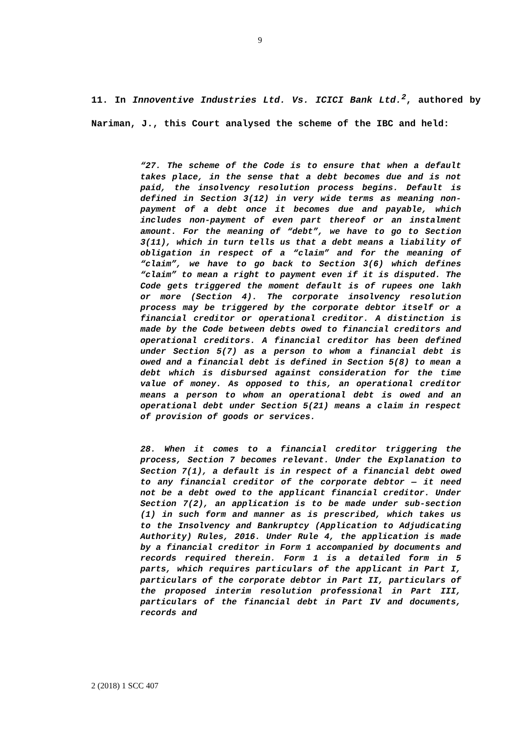9
11. In Innoventive Industries Ltd. Vs. ICICI Bank Ltd.<sup>2</sup>, authored by Nariman, J., this Court analysed the scheme of the IBC and held:
“27. The scheme of the Code is to ensure that when a default takes place, in the sense that a debt becomes due and is not paid, the insolvency resolution process begins. Default is defined in Section 3(12) in very wide terms as meaning non-payment of a debt once it becomes due and payable, which includes non-payment of even part thereof or an instalment amount. For the meaning of “debt”, we have to go to Section 3(11), which in turn tells us that a debt means a liability of obligation in respect of a “claim” and for the meaning of “claim”, we have to go back to Section 3(6) which defines “claim” to mean a right to payment even if it is disputed. The Code gets triggered the moment default is of rupees one lakh or more (Section 4). The corporate insolvency resolution process may be triggered by the corporate debtor itself or a financial creditor or operational creditor. A distinction is made by the Code between debts owed to financial creditors and operational creditors. A financial creditor has been defined under Section 5(7) as a person to whom a financial debt is owed and a financial debt is defined in Section 5(8) to mean a debt which is disbursed against consideration for the time value of money. As opposed to this, an operational creditor means a person to whom an operational debt is owed and an operational debt under Section 5(21) means a claim in respect of provision of goods or services.
28. When it comes to a financial creditor triggering the process, Section 7 becomes relevant. Under the Explanation to Section 7(1), a default is in respect of a financial debt owed to any financial creditor of the corporate debtor — it need not be a debt owed to the applicant financial creditor. Under Section 7(2), an application is to be made under sub-section (1) in such form and manner as is prescribed, which takes us to the Insolvency and Bankruptcy (Application to Adjudicating Authority) Rules, 2016. Under Rule 4, the application is made by a financial creditor in Form 1 accompanied by documents and records required therein. Form 1 is a detailed form in 5 parts, which requires particulars of the applicant in Part I, particulars of the corporate debtor in Part II, particulars of the proposed interim resolution professional in Part III, particulars of the financial debt in Part IV and documents, records and
2 (2018) 1 SCC 407